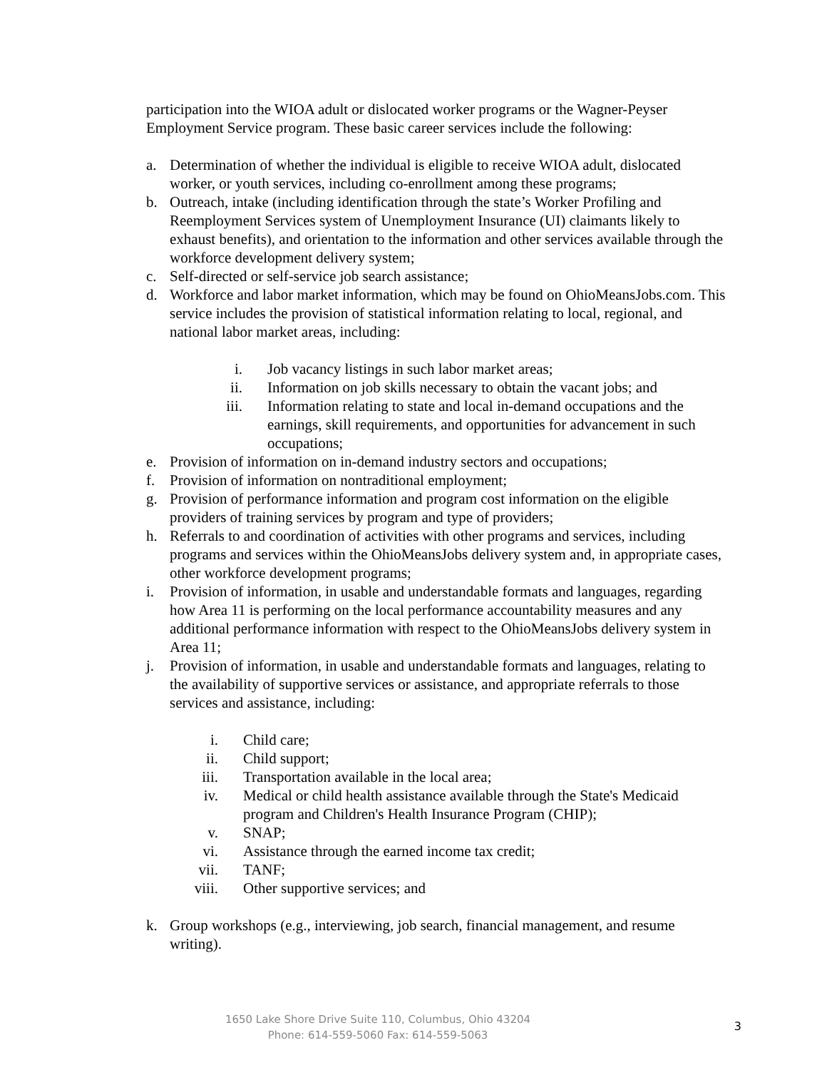participation into the WIOA adult or dislocated worker programs or the Wagner-Peyser Employment Service program. These basic career services include the following:
a. Determination of whether the individual is eligible to receive WIOA adult, dislocated worker, or youth services, including co-enrollment among these programs;
b. Outreach, intake (including identification through the state’s Worker Profiling and Reemployment Services system of Unemployment Insurance (UI) claimants likely to exhaust benefits), and orientation to the information and other services available through the workforce development delivery system;
c. Self-directed or self-service job search assistance;
d. Workforce and labor market information, which may be found on OhioMeansJobs.com. This service includes the provision of statistical information relating to local, regional, and national labor market areas, including:
i. Job vacancy listings in such labor market areas;
ii. Information on job skills necessary to obtain the vacant jobs; and
iii. Information relating to state and local in-demand occupations and the earnings, skill requirements, and opportunities for advancement in such occupations;
e. Provision of information on in-demand industry sectors and occupations;
f. Provision of information on nontraditional employment;
g. Provision of performance information and program cost information on the eligible providers of training services by program and type of providers;
h. Referrals to and coordination of activities with other programs and services, including programs and services within the OhioMeansJobs delivery system and, in appropriate cases, other workforce development programs;
i. Provision of information, in usable and understandable formats and languages, regarding how Area 11 is performing on the local performance accountability measures and any additional performance information with respect to the OhioMeansJobs delivery system in Area 11;
j. Provision of information, in usable and understandable formats and languages, relating to the availability of supportive services or assistance, and appropriate referrals to those services and assistance, including:
i. Child care;
ii. Child support;
iii. Transportation available in the local area;
iv. Medical or child health assistance available through the State's Medicaid program and Children's Health Insurance Program (CHIP);
v. SNAP;
vi. Assistance through the earned income tax credit;
vii. TANF;
viii. Other supportive services; and
k. Group workshops (e.g., interviewing, job search, financial management, and resume writing).
1650 Lake Shore Drive Suite 110, Columbus, Ohio 43204
Phone: 614-559-5060 Fax: 614-559-5063
3